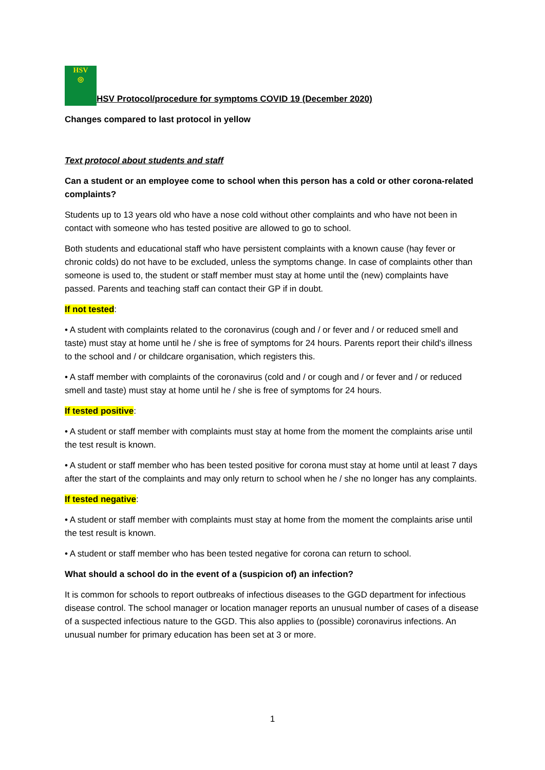HSV
◎ HSV Protocol/procedure for symptoms COVID 19 (December 2020)
Changes compared to last protocol in yellow
Text protocol about students and staff
Can a student or an employee come to school when this person has a cold or other corona-related complaints?
Students up to 13 years old who have a nose cold without other complaints and who have not been in contact with someone who has tested positive are allowed to go to school.
Both students and educational staff who have persistent complaints with a known cause (hay fever or chronic colds) do not have to be excluded, unless the symptoms change. In case of complaints other than someone is used to, the student or staff member must stay at home until the (new) complaints have passed. Parents and teaching staff can contact their GP if in doubt.
If not tested:
• A student with complaints related to the coronavirus (cough and / or fever and / or reduced smell and taste) must stay at home until he / she is free of symptoms for 24 hours. Parents report their child's illness to the school and / or childcare organisation, which registers this.
• A staff member with complaints of the coronavirus (cold and / or cough and / or fever and / or reduced smell and taste) must stay at home until he / she is free of symptoms for 24 hours.
If tested positive:
• A student or staff member with complaints must stay at home from the moment the complaints arise until the test result is known.
• A student or staff member who has been tested positive for corona must stay at home until at least 7 days after the start of the complaints and may only return to school when he / she no longer has any complaints.
If tested negative:
• A student or staff member with complaints must stay at home from the moment the complaints arise until the test result is known.
• A student or staff member who has been tested negative for corona can return to school.
What should a school do in the event of a (suspicion of) an infection?
It is common for schools to report outbreaks of infectious diseases to the GGD department for infectious disease control. The school manager or location manager reports an unusual number of cases of a disease of a suspected infectious nature to the GGD. This also applies to (possible) coronavirus infections. An unusual number for primary education has been set at 3 or more.
1